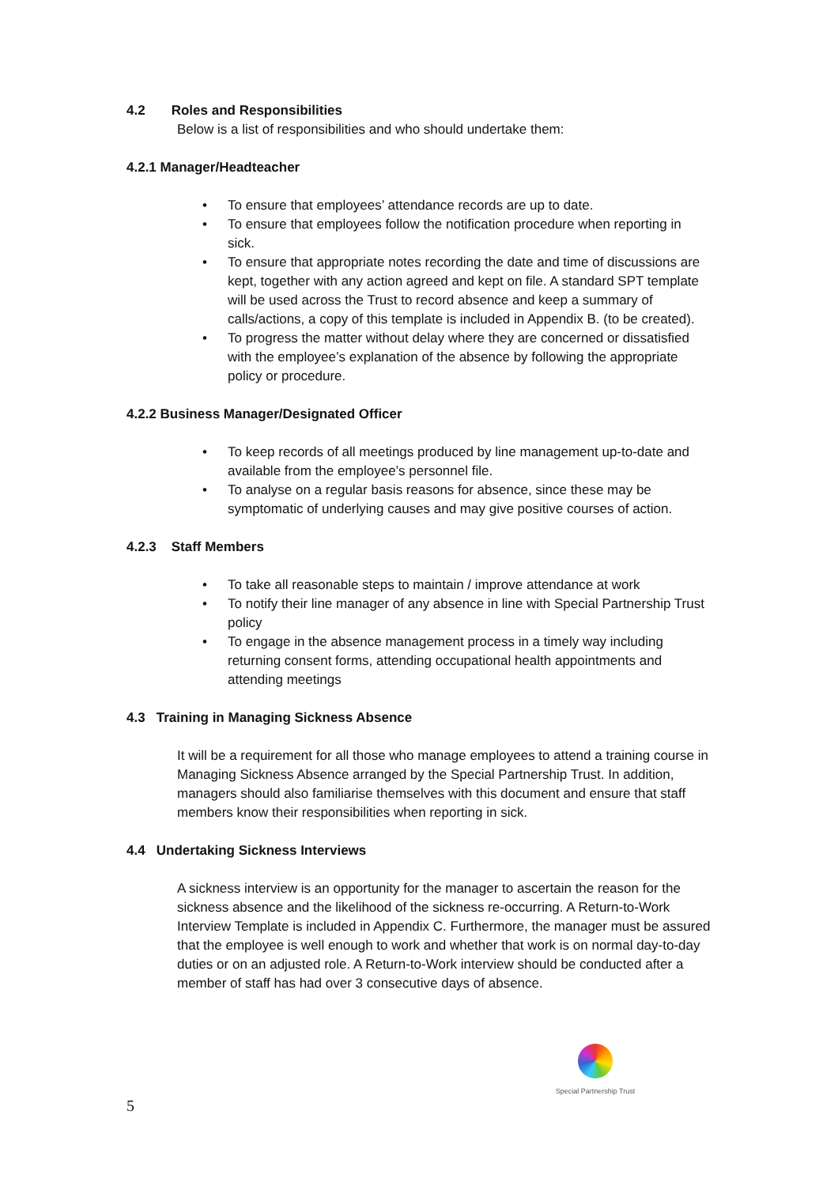4.2 Roles and Responsibilities
Below is a list of responsibilities and who should undertake them:
4.2.1 Manager/Headteacher
• To ensure that employees’ attendance records are up to date.
• To ensure that employees follow the notification procedure when reporting in sick.
• To ensure that appropriate notes recording the date and time of discussions are kept, together with any action agreed and kept on file. A standard SPT template will be used across the Trust to record absence and keep a summary of calls/actions, a copy of this template is included in Appendix B. (to be created).
• To progress the matter without delay where they are concerned or dissatisfied with the employee’s explanation of the absence by following the appropriate policy or procedure.
4.2.2 Business Manager/Designated Officer
• To keep records of all meetings produced by line management up-to-date and available from the employee’s personnel file.
• To analyse on a regular basis reasons for absence, since these may be symptomatic of underlying causes and may give positive courses of action.
4.2.3 Staff Members
• To take all reasonable steps to maintain / improve attendance at work
• To notify their line manager of any absence in line with Special Partnership Trust policy
• To engage in the absence management process in a timely way including returning consent forms, attending occupational health appointments and attending meetings
4.3 Training in Managing Sickness Absence
It will be a requirement for all those who manage employees to attend a training course in Managing Sickness Absence arranged by the Special Partnership Trust. In addition, managers should also familiarise themselves with this document and ensure that staff members know their responsibilities when reporting in sick.
4.4 Undertaking Sickness Interviews
A sickness interview is an opportunity for the manager to ascertain the reason for the sickness absence and the likelihood of the sickness re-occurring. A Return-to-Work Interview Template is included in Appendix C. Furthermore, the manager must be assured that the employee is well enough to work and whether that work is on normal day-to-day duties or on an adjusted role. A Return-to-Work interview should be conducted after a member of staff has had over 3 consecutive days of absence.
Special Partnership Trust
5